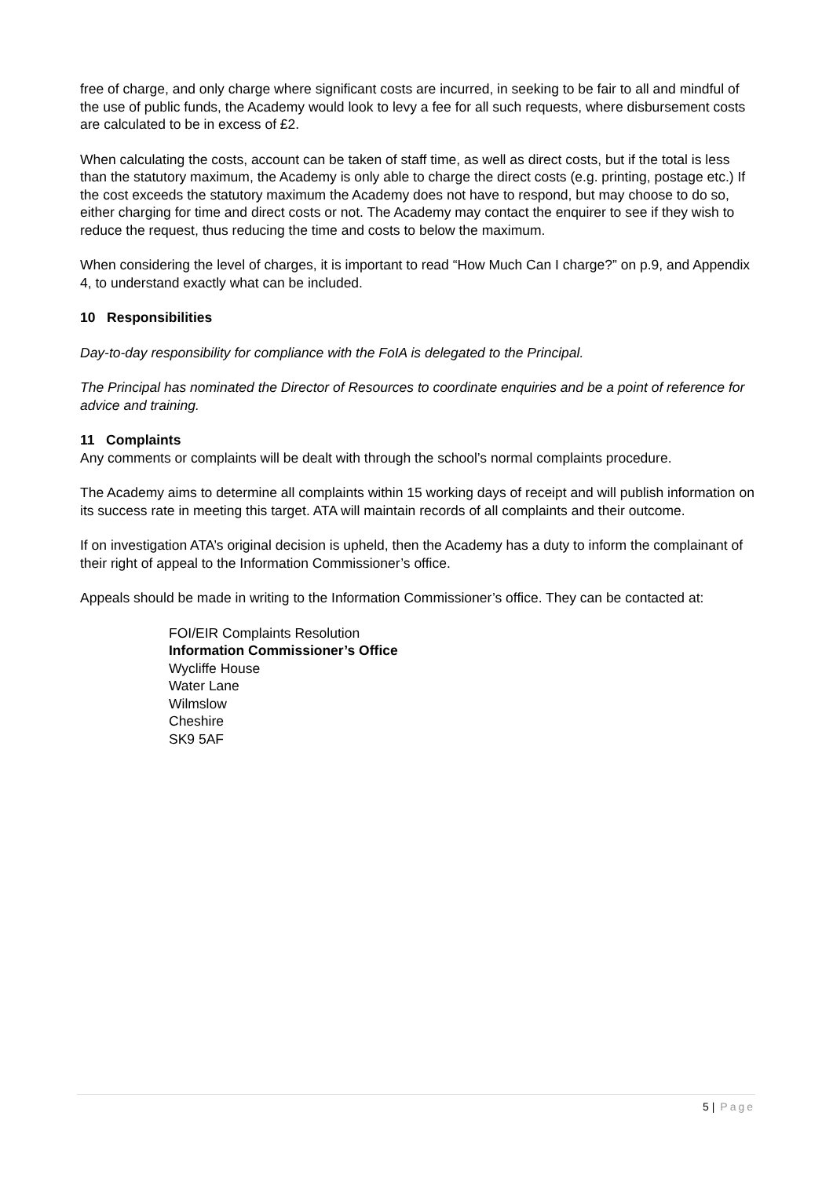free of charge, and only charge where significant costs are incurred, in seeking to be fair to all and mindful of the use of public funds, the Academy would look to levy a fee for all such requests, where disbursement costs are calculated to be in excess of £2.
When calculating the costs, account can be taken of staff time, as well as direct costs, but if the total is less than the statutory maximum, the Academy is only able to charge the direct costs (e.g. printing, postage etc.) If the cost exceeds the statutory maximum the Academy does not have to respond, but may choose to do so, either charging for time and direct costs or not. The Academy may contact the enquirer to see if they wish to reduce the request, thus reducing the time and costs to below the maximum.
When considering the level of charges, it is important to read “How Much Can I charge?” on p.9, and Appendix 4, to understand exactly what can be included.
10 Responsibilities
Day-to-day responsibility for compliance with the FoIA is delegated to the Principal.
The Principal has nominated the Director of Resources to coordinate enquiries and be a point of reference for advice and training.
11 Complaints
Any comments or complaints will be dealt with through the school’s normal complaints procedure.
The Academy aims to determine all complaints within 15 working days of receipt and will publish information on its success rate in meeting this target. ATA will maintain records of all complaints and their outcome.
If on investigation ATA’s original decision is upheld, then the Academy has a duty to inform the complainant of their right of appeal to the Information Commissioner’s office.
Appeals should be made in writing to the Information Commissioner’s office. They can be contacted at:
FOI/EIR Complaints Resolution
Information Commissioner’s Office
Wycliffe House
Water Lane
Wilmslow
Cheshire
SK9 5AF
5 | Page